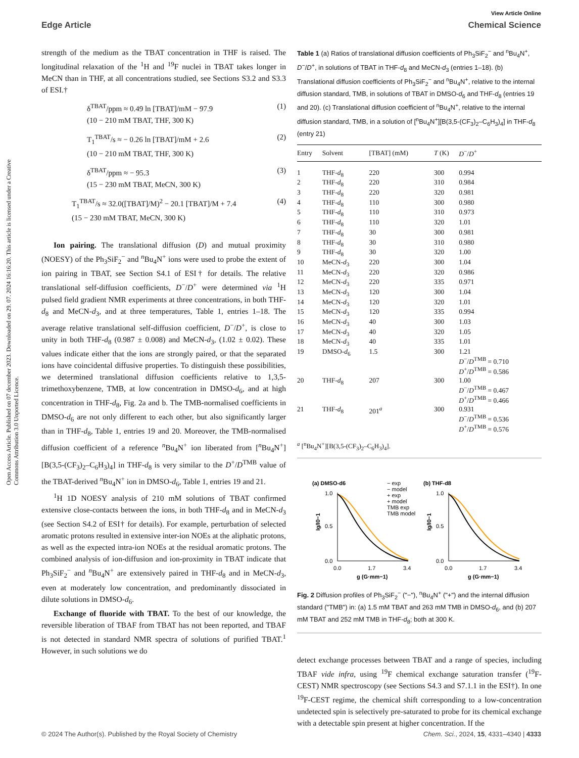View Article Online
Edge Article Chemical Science
Open Access Article. Published on 07 december 2023. Downloaded on 29. 07. 2024 16:16:20. This article is licensed under a Creative Commons Attribution 3.0 Unported Licence.
strength of the medium as the TBAT concentration in THF is raised. The longitudinal relaxation of the <sup>1</sup>H and <sup>19</sup>F nuclei in TBAT takes longer in MeCN than in THF, at all concentrations studied, see Sections S3.2 and S3.3 of ESI.†
δ<sup>TBAT</sup>/ppm ≈ 0.49 ln [TBAT]/mM − 97.9
(10 − 210 mM TBAT, THF, 300 K) (1)
T<sub>1</sub><sup>TBAT</sup>/s ≈ − 0.26 ln [TBAT]/mM + 2.6
(10 − 210 mM TBAT, THF, 300 K) (2)
δ<sup>TBAT</sup>/ppm ≈ − 95.3
(15 − 230 mM TBAT, MeCN, 300 K) (3)
T<sub>1</sub><sup>TBAT</sup>/s ≈ 32.0([TBAT]/M)<sup>2</sup> − 20.1 [TBAT]/M + 7.4
(15 − 230 mM TBAT, MeCN, 300 K) (4)
Ion pairing. The translational diffusion (D) and mutual proximity (NOESY) of the Ph<sub>3</sub>SiF<sub>2</sub><sup>−</sup> and <sup>n</sup>Bu<sub>4</sub>N<sup>+</sup> ions were used to probe the extent of ion pairing in TBAT, see Section S4.1 of ESI† for details. The relative translational self-diffusion coefficients, D<sup>−</sup>/D<sup>+</sup> were determined via <sup>1</sup>H pulsed field gradient NMR experiments at three concentrations, in both THF-d<sub>8</sub> and MeCN-d<sub>3</sub>, and at three temperatures, Table 1, entries 1–18. The average relative translational self-diffusion coefficient, D<sup>−</sup>/D<sup>+</sup>, is close to unity in both THF-d<sub>8</sub> (0.987 ± 0.008) and MeCN-d<sub>3</sub>, (1.02 ± 0.02). These values indicate either that the ions are strongly paired, or that the separated ions have coincidental diffusive properties. To distinguish these possibilities, we determined translational diffusion coefficients relative to 1,3,5-trimethoxybenzene, TMB, at low concentration in DMSO-d<sub>6</sub>, and at high concentration in THF-d<sub>8</sub>, Fig. 2a and b. The TMB-normalised coefficients in DMSO-d<sub>6</sub> are not only different to each other, but also significantly larger than in THF-d<sub>8</sub>, Table 1, entries 19 and 20. Moreover, the TMB-normalised diffusion coefficient of a reference <sup>n</sup>Bu<sub>4</sub>N<sup>+</sup> ion liberated from [<sup>n</sup>Bu<sub>4</sub>N<sup>+</sup>][B(3,5-(CF<sub>3</sub>)<sub>2</sub>–C<sub>6</sub>H<sub>3</sub>)<sub>4</sub>] in THF-d<sub>8</sub> is very similar to the D<sup>+</sup>/D<sup>TMB</sup> value of the TBAT-derived <sup>n</sup>Bu<sub>4</sub>N<sup>+</sup> ion in DMSO-d<sub>6</sub>, Table 1, entries 19 and 21.
<sup>1</sup>H 1D NOESY analysis of 210 mM solutions of TBAT confirmed extensive close-contacts between the ions, in both THF-d<sub>8</sub> and in MeCN-d<sub>3</sub> (see Section S4.2 of ESI† for details). For example, perturbation of selected aromatic protons resulted in extensive inter-ion NOEs at the aliphatic protons, as well as the expected intra-ion NOEs at the residual aromatic protons. The combined analysis of ion-diffusion and ion-proximity in TBAT indicate that Ph<sub>3</sub>SiF<sub>2</sub><sup>−</sup> and <sup>n</sup>Bu<sub>4</sub>N<sup>+</sup> are extensively paired in THF-d<sub>8</sub> and in MeCN-d<sub>3</sub>, even at moderately low concentration, and predominantly dissociated in dilute solutions in DMSO-d<sub>6</sub>.
Exchange of fluoride with TBAT. To the best of our knowledge, the reversible liberation of TBAF from TBAT has not been reported, and TBAF is not detected in standard NMR spectra of solutions of purified TBAT.<sup>1</sup> However, in such solutions we do
Table 1 (a) Ratios of translational diffusion coefficients of Ph<sub>3</sub>SiF<sub>2</sub><sup>−</sup> and <sup>n</sup>Bu<sub>4</sub>N<sup>+</sup>, D<sup>−</sup>/D<sup>+</sup>, in solutions of TBAT in THF-d<sub>8</sub> and MeCN-d<sub>3</sub> (entries 1–18). (b) Translational diffusion coefficients of Ph<sub>3</sub>SiF<sub>2</sub><sup>−</sup> and <sup>n</sup>Bu<sub>4</sub>N<sup>+</sup>, relative to the internal diffusion standard, TMB, in solutions of TBAT in DMSO-d<sub>6</sub> and THF-d<sub>8</sub> (entries 19 and 20). (c) Translational diffusion coefficient of <sup>n</sup>Bu<sub>4</sub>N<sup>+</sup>, relative to the internal diffusion standard, TMB, in a solution of [<sup>n</sup>Bu<sub>4</sub>N<sup>+</sup>][B(3,5-(CF<sub>3</sub>)<sub>2</sub>–C<sub>6</sub>H<sub>3</sub>)<sub>4</sub>] in THF-d<sub>8</sub> (entry 21)
| Entry | Solvent | [TBAT] (mM) | T (K) | D<sup>−</sup>/ D<sup>+</sup> |
| --- | --- | --- | --- | --- |
| 1 | THF- d<sub>8</sub> | 220 | 300 | 0.994 |
| 2 | THF- d<sub>8</sub> | 220 | 310 | 0.984 |
| 3 | THF- d<sub>8</sub> | 220 | 320 | 0.981 |
| 4 | THF- d<sub>8</sub> | 110 | 300 | 0.980 |
| 5 | THF- d<sub>8</sub> | 110 | 310 | 0.973 |
| 6 | THF- d<sub>8</sub> | 110 | 320 | 1.01 |
| 7 | THF- d<sub>8</sub> | 30 | 300 | 0.981 |
| 8 | THF- d<sub>8</sub> | 30 | 310 | 0.980 |
| 9 | THF- d<sub>8</sub> | 30 | 320 | 1.00 |
| 10 | MeCN- d<sub>3</sub> | 220 | 300 | 1.04 |
| 11 | MeCN- d<sub>3</sub> | 220 | 320 | 0.986 |
| 12 | MeCN- d<sub>3</sub> | 220 | 335 | 0.971 |
| 13 | MeCN- d<sub>3</sub> | 120 | 300 | 1.04 |
| 14 | MeCN- d<sub>3</sub> | 120 | 320 | 1.01 |
| 15 | MeCN- d<sub>3</sub> | 120 | 335 | 0.994 |
| 16 | MeCN- d<sub>3</sub> | 40 | 300 | 1.03 |
| 17 | MeCN- d<sub>3</sub> | 40 | 320 | 1.05 |
| 18 | MeCN- d<sub>3</sub> | 40 | 335 | 1.01 |
| 19 | DMSO- d<sub>6</sub> | 1.5 | 300 | 1.21 D<sup>−</sup>/ D<sup>TMB</sup> = 0.710 D<sup>+</sup>/ D<sup>TMB</sup> = 0.586 |
| 20 | THF- d<sub>8</sub> | 207 | 300 | 1.00 D<sup>−</sup>/ D<sup>TMB</sup> = 0.467 D<sup>+</sup>/ D<sup>TMB</sup> = 0.466 |
| 21 | THF- d<sub>8</sub> | 201<sup>a</sup> | 300 | 0.931 D<sup>−</sup>/ D<sup>TMB</sup> = 0.536 D<sup>+</sup>/ D<sup>TMB</sup> = 0.576 |
<sup>a</sup> [<sup>n</sup>Bu<sub>4</sub>N<sup>+</sup>][B(3,5-(CF<sub>3</sub>)<sub>2</sub>–C<sub>6</sub>H<sub>3</sub>)<sub>4</sub>].
(a) DMSO-d6
(b) THF-d8
− exp
− model
+ exp
+ model
TMB exp
TMB model
1.0
0.5
0.0
1.0
0.5
0.0
0.0
1.7
3.4
0.0
1.7
3.4
g (G·mm−1)
g (G·mm−1)
Ig/I0−1
Ig/I0−1
Fig. 2 Diffusion profiles of Ph<sub>3</sub>SiF<sub>2</sub><sup>−</sup> ("−"), <sup>n</sup>Bu<sub>4</sub>N<sup>+</sup> ("+") and the internal diffusion standard ("TMB") in: (a) 1.5 mM TBAT and 263 mM TMB in DMSO-d<sub>6</sub>, and (b) 207 mM TBAT and 252 mM TMB in THF-d<sub>8</sub>; both at 300 K.
detect exchange processes between TBAT and a range of species, including TBAF vide infra, using <sup>19</sup>F chemical exchange saturation transfer (<sup>19</sup>F-CEST) NMR spectroscopy (see Sections S4.3 and S7.1.1 in the ESI†). In one <sup>19</sup>F-CEST regime, the chemical shift corresponding to a low-concentration undetected spin is selectively pre-saturated to probe for its chemical exchange with a detectable spin present at higher concentration. If the
© 2024 The Author(s). Published by the Royal Society of Chemistry Chem. Sci., 2024, 15, 4331–4340 | 4333